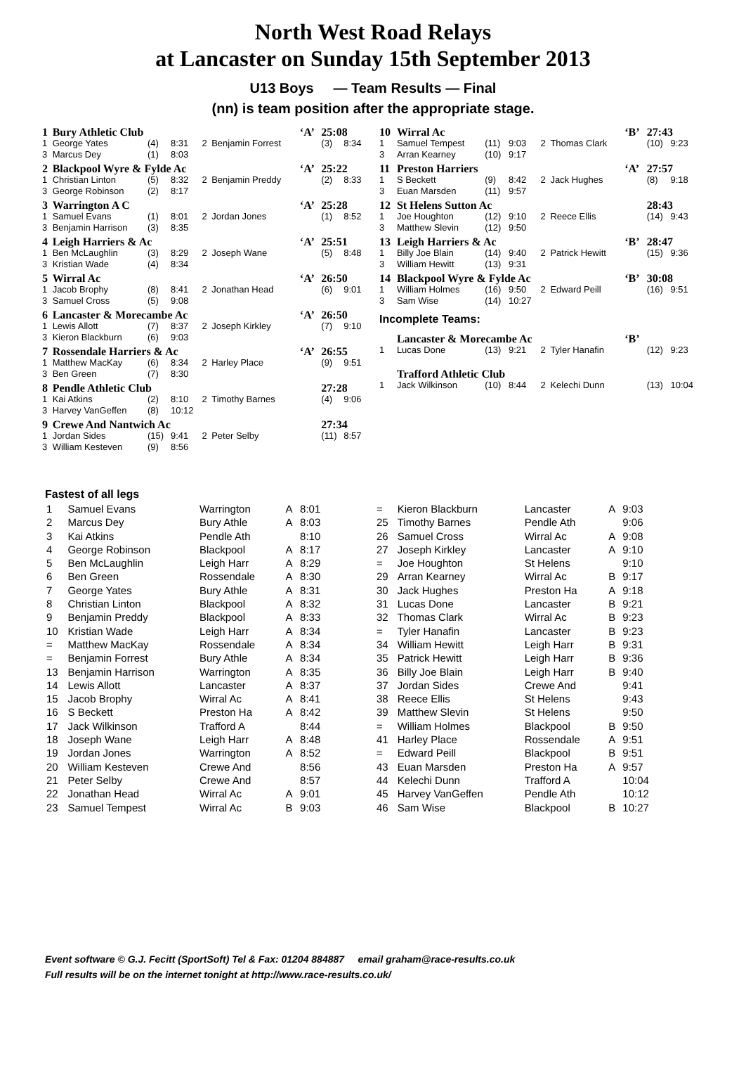North West Road Relays
at Lancaster on Sunday 15th September 2013
U13 Boys — Team Results — Final
(nn) is team position after the appropriate stage.
| 1 | Bury Athletic Club | | | | | ‘A’ | 25:08 | |
| 1 | George Yates | (4) | 8:31 | 2 | Benjamin Forrest | | (3) | 8:34 |
| 3 | Marcus Dey | (1) | 8:03 | | | | | |
| 2 | Blackpool Wyre & Fylde Ac | | | | | ‘A’ | 25:22 | |
| 1 | Christian Linton | (5) | 8:32 | 2 | Benjamin Preddy | | (2) | 8:33 |
| 3 | George Robinson | (2) | 8:17 | | | | | |
| 3 | Warrington A C | | | | | ‘A’ | 25:28 | |
| 1 | Samuel Evans | (1) | 8:01 | 2 | Jordan Jones | | (1) | 8:52 |
| 3 | Benjamin Harrison | (3) | 8:35 | | | | | |
| 4 | Leigh Harriers & Ac | | | | | ‘A’ | 25:51 | |
| 1 | Ben McLaughlin | (3) | 8:29 | 2 | Joseph Wane | | (5) | 8:48 |
| 3 | Kristian Wade | (4) | 8:34 | | | | | |
| 5 | Wirral Ac | | | | | ‘A’ | 26:50 | |
| 1 | Jacob Brophy | (8) | 8:41 | 2 | Jonathan Head | | (6) | 9:01 |
| 3 | Samuel Cross | (5) | 9:08 | | | | | |
| 6 | Lancaster & Morecambe Ac | | | | | ‘A’ | 26:50 | |
| 1 | Lewis Allott | (7) | 8:37 | 2 | Joseph Kirkley | | (7) | 9:10 |
| 3 | Kieron Blackburn | (6) | 9:03 | | | | | |
| 7 | Rossendale Harriers & Ac | | | | | ‘A’ | 26:55 | |
| 1 | Matthew MacKay | (6) | 8:34 | 2 | Harley Place | | (9) | 9:51 |
| 3 | Ben Green | (7) | 8:30 | | | | | |
| 8 | Pendle Athletic Club | | | | | | 27:28 | |
| 1 | Kai Atkins | (2) | 8:10 | 2 | Timothy Barnes | | (4) | 9:06 |
| 3 | Harvey VanGeffen | (8) | 10:12 | | | | | |
| 9 | Crewe And Nantwich Ac | | | | | | 27:34 | |
| 1 | Jordan Sides | (15) | 9:41 | 2 | Peter Selby | | (11) | 8:57 |
| 3 | William Kesteven | (9) | 8:56 | | | | | |
| 10 | Wirral Ac | | | | | ‘B’ | 27:43 | |
| 1 | Samuel Tempest | (11) | 9:03 | 2 | Thomas Clark | | (10) | 9:23 |
| 3 | Arran Kearney | (10) | 9:17 | | | | | |
| 11 | Preston Harriers | | | | | ‘A’ | 27:57 | |
| 1 | S Beckett | (9) | 8:42 | 2 | Jack Hughes | | (8) | 9:18 |
| 3 | Euan Marsden | (11) | 9:57 | | | | | |
| 12 | St Helens Sutton Ac | | | | | | 28:43 | |
| 1 | Joe Houghton | (12) | 9:10 | 2 | Reece Ellis | | (14) | 9:43 |
| 3 | Matthew Slevin | (12) | 9:50 | | | | | |
| 13 | Leigh Harriers & Ac | | | | | ‘B’ | 28:47 | |
| 1 | Billy Joe Blain | (14) | 9:40 | 2 | Patrick Hewitt | | (15) | 9:36 |
| 3 | William Hewitt | (13) | 9:31 | | | | | |
| 14 | Blackpool Wyre & Fylde Ac | | | | | ‘B’ | 30:08 | |
| 1 | William Holmes | (16) | 9:50 | 2 | Edward Peill | | (16) | 9:51 |
| 3 | Sam Wise | (14) | 10:27 | | | | | |
| Incomplete Teams: | | | | | | | | |
| | Lancaster & Morecambe Ac | | | | | ‘B’ | | |
| 1 | Lucas Done | (13) | 9:21 | 2 | Tyler Hanafin | | (12) | 9:23 |
| | Trafford Athletic Club | | | | | | | |
| 1 | Jack Wilkinson | (10) | 8:44 | 2 | Kelechi Dunn | | (13) | 10:04 |
Fastest of all legs
| 1 | Samuel Evans | Warrington | A | 8:01 |
| 2 | Marcus Dey | Bury Athle | A | 8:03 |
| 3 | Kai Atkins | Pendle Ath | | 8:10 |
| 4 | George Robinson | Blackpool | A | 8:17 |
| 5 | Ben McLaughlin | Leigh Harr | A | 8:29 |
| 6 | Ben Green | Rossendale | A | 8:30 |
| 7 | George Yates | Bury Athle | A | 8:31 |
| 8 | Christian Linton | Blackpool | A | 8:32 |
| 9 | Benjamin Preddy | Blackpool | A | 8:33 |
| 10 | Kristian Wade | Leigh Harr | A | 8:34 |
| = | Matthew MacKay | Rossendale | A | 8:34 |
| = | Benjamin Forrest | Bury Athle | A | 8:34 |
| 13 | Benjamin Harrison | Warrington | A | 8:35 |
| 14 | Lewis Allott | Lancaster | A | 8:37 |
| 15 | Jacob Brophy | Wirral Ac | A | 8:41 |
| 16 | S Beckett | Preston Ha | A | 8:42 |
| 17 | Jack Wilkinson | Trafford A | | 8:44 |
| 18 | Joseph Wane | Leigh Harr | A | 8:48 |
| 19 | Jordan Jones | Warrington | A | 8:52 |
| 20 | William Kesteven | Crewe And | | 8:56 |
| 21 | Peter Selby | Crewe And | | 8:57 |
| 22 | Jonathan Head | Wirral Ac | A | 9:01 |
| 23 | Samuel Tempest | Wirral Ac | B | 9:03 |
| = | Kieron Blackburn | Lancaster | A | 9:03 |
| 25 | Timothy Barnes | Pendle Ath | | 9:06 |
| 26 | Samuel Cross | Wirral Ac | A | 9:08 |
| 27 | Joseph Kirkley | Lancaster | A | 9:10 |
| = | Joe Houghton | St Helens | | 9:10 |
| 29 | Arran Kearney | Wirral Ac | B | 9:17 |
| 30 | Jack Hughes | Preston Ha | A | 9:18 |
| 31 | Lucas Done | Lancaster | B | 9:21 |
| 32 | Thomas Clark | Wirral Ac | B | 9:23 |
| = | Tyler Hanafin | Lancaster | B | 9:23 |
| 34 | William Hewitt | Leigh Harr | B | 9:31 |
| 35 | Patrick Hewitt | Leigh Harr | B | 9:36 |
| 36 | Billy Joe Blain | Leigh Harr | B | 9:40 |
| 37 | Jordan Sides | Crewe And | | 9:41 |
| 38 | Reece Ellis | St Helens | | 9:43 |
| 39 | Matthew Slevin | St Helens | | 9:50 |
| = | William Holmes | Blackpool | B | 9:50 |
| 41 | Harley Place | Rossendale | A | 9:51 |
| = | Edward Peill | Blackpool | B | 9:51 |
| 43 | Euan Marsden | Preston Ha | A | 9:57 |
| 44 | Kelechi Dunn | Trafford A | | 10:04 |
| 45 | Harvey VanGeffen | Pendle Ath | | 10:12 |
| 46 | Sam Wise | Blackpool | B | 10:27 |
Event software © G.J. Fecitt (SportSoft) Tel & Fax: 01204 884887 email graham@race-results.co.uk
Full results will be on the internet tonight at http://www.race-results.co.uk/